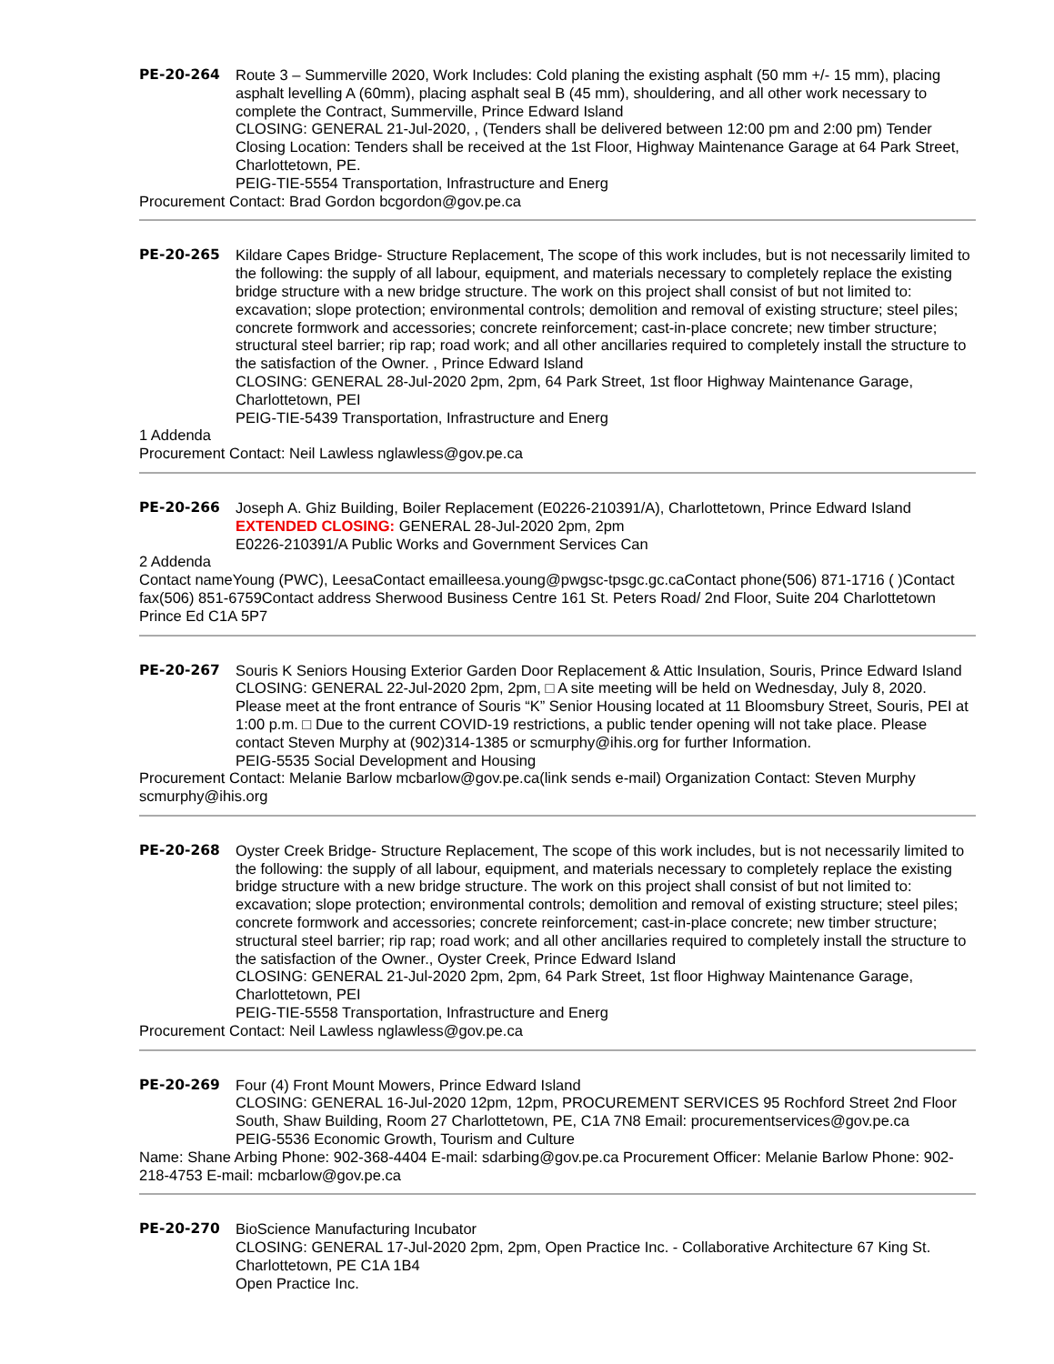PE-20-264 Route 3 – Summerville 2020, Work Includes: Cold planing the existing asphalt (50 mm +/- 15 mm), placing asphalt levelling A (60mm), placing asphalt seal B (45 mm), shouldering, and all other work necessary to complete the Contract, Summerville, Prince Edward Island
CLOSING: GENERAL 21-Jul-2020, , (Tenders shall be delivered between 12:00 pm and 2:00 pm) Tender Closing Location: Tenders shall be received at the 1st Floor, Highway Maintenance Garage at 64 Park Street, Charlottetown, PE.
PEIG-TIE-5554 Transportation, Infrastructure and Energ
Procurement Contact: Brad Gordon bcgordon@gov.pe.ca
PE-20-265 Kildare Capes Bridge- Structure Replacement, The scope of this work includes, but is not necessarily limited to the following: the supply of all labour, equipment, and materials necessary to completely replace the existing bridge structure with a new bridge structure. The work on this project shall consist of but not limited to: excavation; slope protection; environmental controls; demolition and removal of existing structure; steel piles; concrete formwork and accessories; concrete reinforcement; cast-in-place concrete; new timber structure; structural steel barrier; rip rap; road work; and all other ancillaries required to completely install the structure to the satisfaction of the Owner. , Prince Edward Island
CLOSING: GENERAL 28-Jul-2020 2pm, 2pm, 64 Park Street, 1st floor Highway Maintenance Garage, Charlottetown, PEI
PEIG-TIE-5439 Transportation, Infrastructure and Energ
1 Addenda
Procurement Contact: Neil Lawless nglawless@gov.pe.ca
PE-20-266 Joseph A. Ghiz Building, Boiler Replacement (E0226-210391/A), Charlottetown, Prince Edward Island
EXTENDED CLOSING: GENERAL 28-Jul-2020 2pm, 2pm
E0226-210391/A Public Works and Government Services Can
2 Addenda
Contact nameYoung (PWC), LeesaContact emailleesa.young@pwgsc-tpsgc.gc.caContact phone(506) 871-1716 ( )Contact fax(506) 851-6759Contact address Sherwood Business Centre 161 St. Peters Road/ 2nd Floor, Suite 204 Charlottetown Prince Ed C1A 5P7
PE-20-267 Souris K Seniors Housing Exterior Garden Door Replacement & Attic Insulation, Souris, Prince Edward Island
CLOSING: GENERAL 22-Jul-2020 2pm, 2pm, □ A site meeting will be held on Wednesday, July 8, 2020. Please meet at the front entrance of Souris “K” Senior Housing located at 11 Bloomsbury Street, Souris, PEI at 1:00 p.m. □ Due to the current COVID-19 restrictions, a public tender opening will not take place. Please contact Steven Murphy at (902)314-1385 or scmurphy@ihis.org for further Information.
PEIG-5535 Social Development and Housing
Procurement Contact: Melanie Barlow mcbarlow@gov.pe.ca(link sends e-mail) Organization Contact: Steven Murphy scmurphy@ihis.org
PE-20-268 Oyster Creek Bridge- Structure Replacement, The scope of this work includes, but is not necessarily limited to the following: the supply of all labour, equipment, and materials necessary to completely replace the existing bridge structure with a new bridge structure. The work on this project shall consist of but not limited to: excavation; slope protection; environmental controls; demolition and removal of existing structure; steel piles; concrete formwork and accessories; concrete reinforcement; cast-in-place concrete; new timber structure; structural steel barrier; rip rap; road work; and all other ancillaries required to completely install the structure to the satisfaction of the Owner., Oyster Creek, Prince Edward Island
CLOSING: GENERAL 21-Jul-2020 2pm, 2pm, 64 Park Street, 1st floor Highway Maintenance Garage, Charlottetown, PEI
PEIG-TIE-5558 Transportation, Infrastructure and Energ
Procurement Contact: Neil Lawless nglawless@gov.pe.ca
PE-20-269 Four (4) Front Mount Mowers, Prince Edward Island
CLOSING: GENERAL 16-Jul-2020 12pm, 12pm, PROCUREMENT SERVICES 95 Rochford Street 2nd Floor South, Shaw Building, Room 27 Charlottetown, PE, C1A 7N8 Email: procurementservices@gov.pe.ca
PEIG-5536 Economic Growth, Tourism and Culture
Name: Shane Arbing Phone: 902-368-4404 E-mail: sdarbing@gov.pe.ca Procurement Officer: Melanie Barlow Phone: 902-218-4753 E-mail: mcbarlow@gov.pe.ca
PE-20-270 BioScience Manufacturing Incubator
CLOSING: GENERAL 17-Jul-2020 2pm, 2pm, Open Practice Inc. - Collaborative Architecture 67 King St. Charlottetown, PE C1A 1B4
Open Practice Inc.